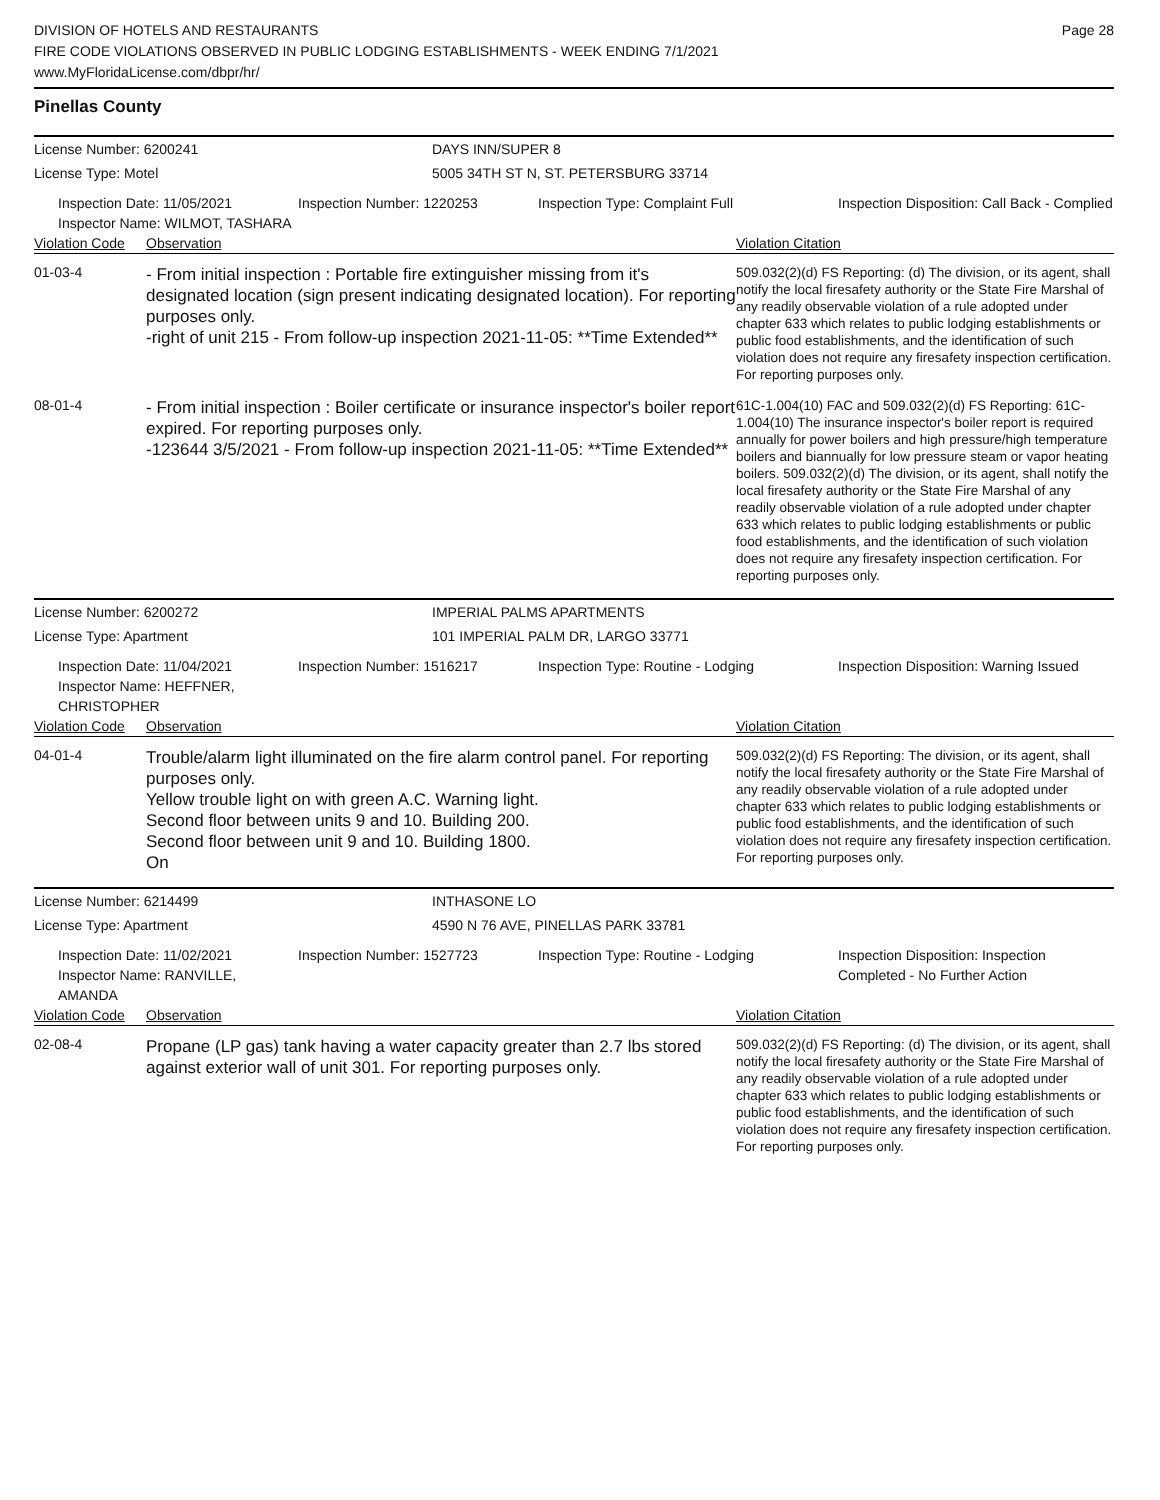DIVISION OF HOTELS AND RESTAURANTS
FIRE CODE VIOLATIONS OBSERVED IN PUBLIC LODGING ESTABLISHMENTS - WEEK ENDING 7/1/2021
www.MyFloridaLicense.com/dbpr/hr/
Page 28
Pinellas County
License Number: 6200241
DAYS INN/SUPER 8
License Type: Motel
5005 34TH ST N, ST. PETERSBURG 33714
Inspection Date: 11/05/2021
Inspector Name: WILMOT, TASHARA
Inspection Number: 1220253
Inspection Type: Complaint Full
Inspection Disposition: Call Back - Complied
Violation Code Observation Violation Citation
01-03-4
- From initial inspection : Portable fire extinguisher missing from it's designated location (sign present indicating designated location). For reporting purposes only.
-right of unit 215 - From follow-up inspection 2021-11-05: **Time Extended**
509.032(2)(d) FS Reporting: (d) The division, or its agent, shall notify the local firesafety authority or the State Fire Marshal of any readily observable violation of a rule adopted under chapter 633 which relates to public lodging establishments or public food establishments, and the identification of such violation does not require any firesafety inspection certification. For reporting purposes only.
08-01-4
- From initial inspection : Boiler certificate or insurance inspector's boiler report expired. For reporting purposes only.
-123644 3/5/2021 - From follow-up inspection 2021-11-05: **Time Extended**
61C-1.004(10) FAC and 509.032(2)(d) FS Reporting: 61C-1.004(10) The insurance inspector's boiler report is required annually for power boilers and high pressure/high temperature boilers and biannually for low pressure steam or vapor heating boilers. 509.032(2)(d) The division, or its agent, shall notify the local firesafety authority or the State Fire Marshal of any readily observable violation of a rule adopted under chapter 633 which relates to public lodging establishments or public food establishments, and the identification of such violation does not require any firesafety inspection certification. For reporting purposes only.
License Number: 6200272
IMPERIAL PALMS APARTMENTS
License Type: Apartment
101 IMPERIAL PALM DR, LARGO 33771
Inspection Date: 11/04/2021
Inspector Name: HEFFNER, CHRISTOPHER
Inspection Number: 1516217
Inspection Type: Routine - Lodging
Inspection Disposition: Warning Issued
Violation Code Observation Violation Citation
04-01-4
Trouble/alarm light illuminated on the fire alarm control panel. For reporting purposes only.
Yellow trouble light on with green A.C. Warning light.
Second floor between units 9 and 10. Building 200.
Second floor between unit 9 and 10. Building 1800.
On
509.032(2)(d) FS Reporting: The division, or its agent, shall notify the local firesafety authority or the State Fire Marshal of any readily observable violation of a rule adopted under chapter 633 which relates to public lodging establishments or public food establishments, and the identification of such violation does not require any firesafety inspection certification. For reporting purposes only.
License Number: 6214499
INTHASONE LO
License Type: Apartment
4590 N 76 AVE, PINELLAS PARK 33781
Inspection Date: 11/02/2021
Inspector Name: RANVILLE, AMANDA
Inspection Number: 1527723
Inspection Type: Routine - Lodging
Inspection Disposition: Inspection Completed - No Further Action
Violation Code Observation Violation Citation
02-08-4
Propane (LP gas) tank having a water capacity greater than 2.7 lbs stored against exterior wall of unit 301. For reporting purposes only.
509.032(2)(d) FS Reporting: (d) The division, or its agent, shall notify the local firesafety authority or the State Fire Marshal of any readily observable violation of a rule adopted under chapter 633 which relates to public lodging establishments or public food establishments, and the identification of such violation does not require any firesafety inspection certification. For reporting purposes only.